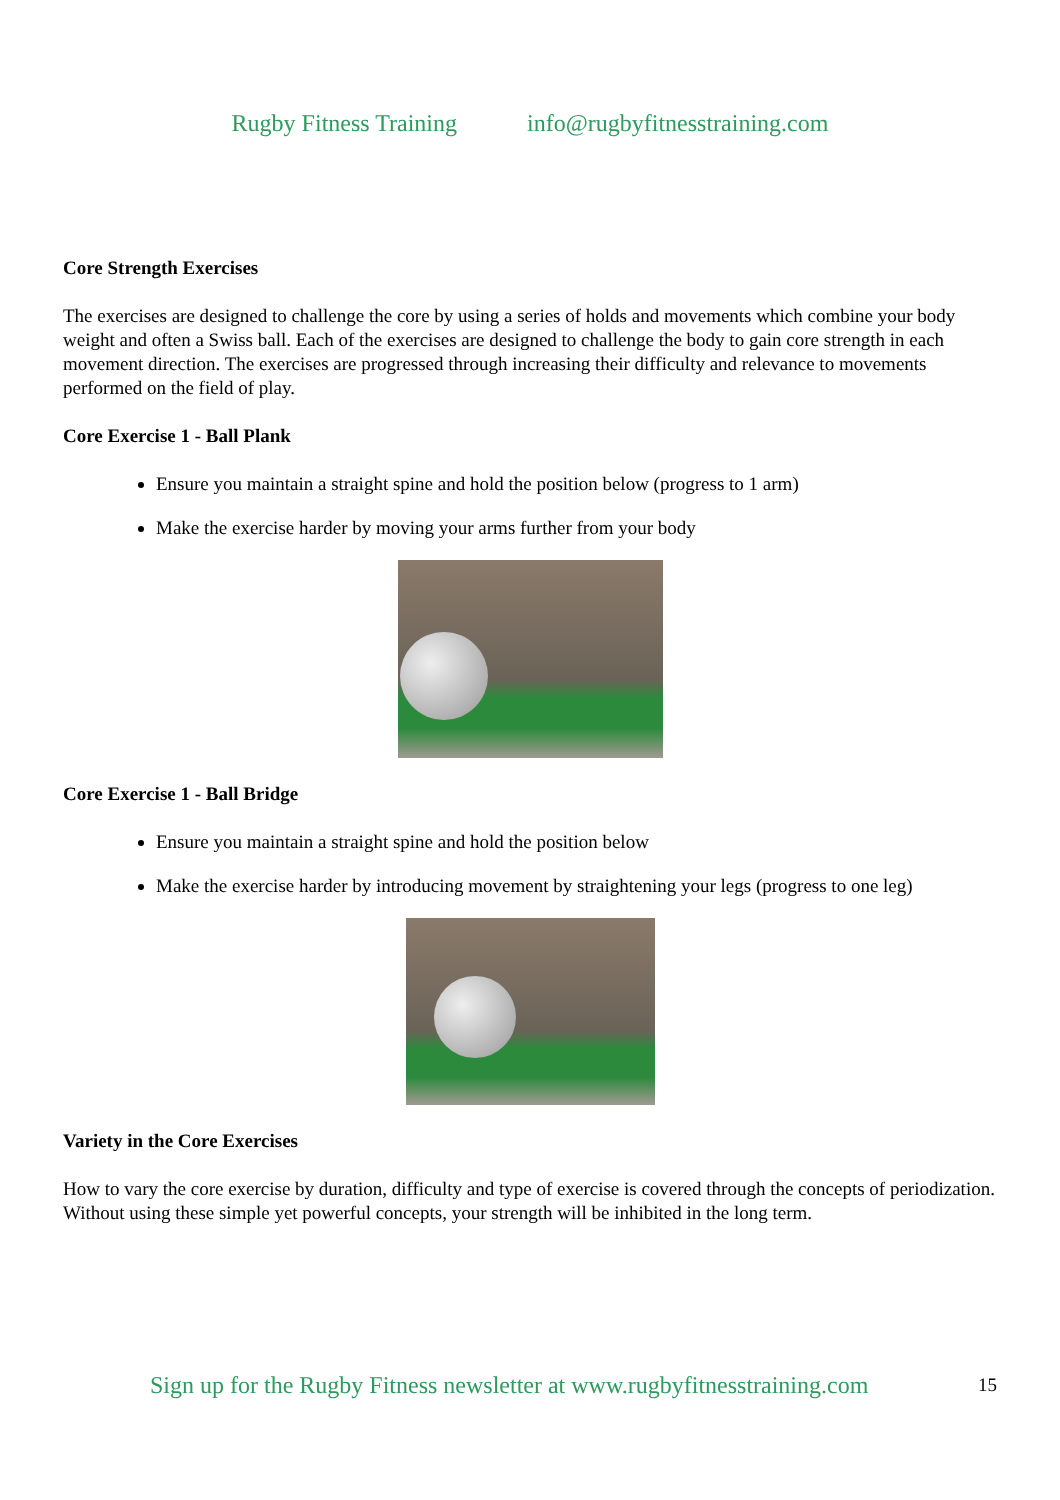Rugby Fitness Training info@rugbyfitnesstraining.com
Core Strength Exercises
The exercises are designed to challenge the core by using a series of holds and movements which combine your body weight and often a Swiss ball. Each of the exercises are designed to challenge the body to gain core strength in each movement direction. The exercises are progressed through increasing their difficulty and relevance to movements performed on the field of play.
Core Exercise 1 - Ball Plank
Ensure you maintain a straight spine and hold the position below (progress to 1 arm)
Make the exercise harder by moving your arms further from your body
Core Exercise 1 - Ball Bridge
Ensure you maintain a straight spine and hold the position below
Make the exercise harder by introducing movement by straightening your legs (progress to one leg)
Variety in the Core Exercises
How to vary the core exercise by duration, difficulty and type of exercise is covered through the concepts of periodization. Without using these simple yet powerful concepts, your strength will be inhibited in the long term.
Sign up for the Rugby Fitness newsletter at www.rugbyfitnesstraining.com
15